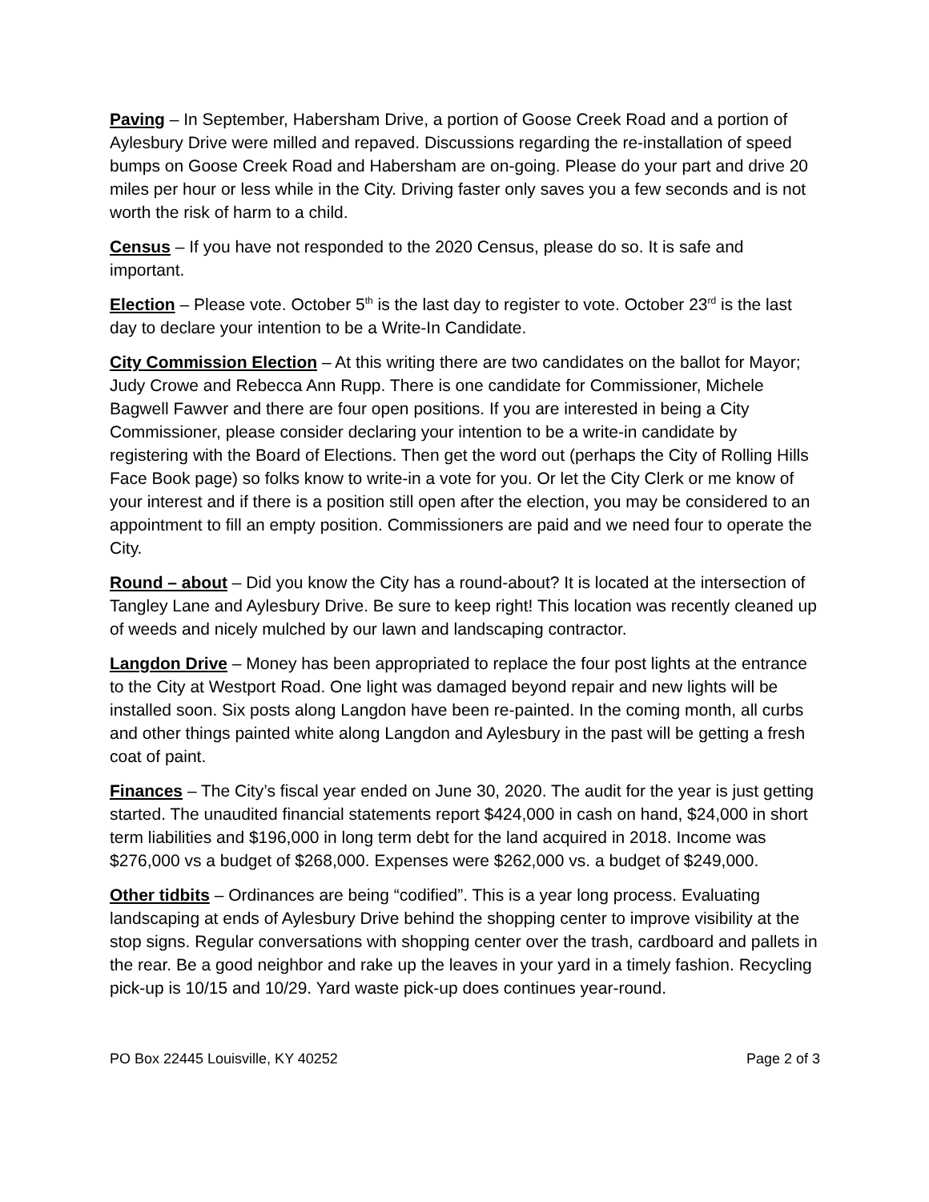Paving – In September, Habersham Drive, a portion of Goose Creek Road and a portion of Aylesbury Drive were milled and repaved. Discussions regarding the re-installation of speed bumps on Goose Creek Road and Habersham are on-going. Please do your part and drive 20 miles per hour or less while in the City. Driving faster only saves you a few seconds and is not worth the risk of harm to a child.
Census – If you have not responded to the 2020 Census, please do so. It is safe and important.
Election – Please vote. October 5<sup>th</sup> is the last day to register to vote. October 23<sup>rd</sup> is the last day to declare your intention to be a Write-In Candidate.
City Commission Election – At this writing there are two candidates on the ballot for Mayor; Judy Crowe and Rebecca Ann Rupp. There is one candidate for Commissioner, Michele Bagwell Fawver and there are four open positions. If you are interested in being a City Commissioner, please consider declaring your intention to be a write-in candidate by registering with the Board of Elections. Then get the word out (perhaps the City of Rolling Hills Face Book page) so folks know to write-in a vote for you. Or let the City Clerk or me know of your interest and if there is a position still open after the election, you may be considered to an appointment to fill an empty position. Commissioners are paid and we need four to operate the City.
Round – about – Did you know the City has a round-about? It is located at the intersection of Tangley Lane and Aylesbury Drive. Be sure to keep right! This location was recently cleaned up of weeds and nicely mulched by our lawn and landscaping contractor.
Langdon Drive – Money has been appropriated to replace the four post lights at the entrance to the City at Westport Road. One light was damaged beyond repair and new lights will be installed soon. Six posts along Langdon have been re-painted. In the coming month, all curbs and other things painted white along Langdon and Aylesbury in the past will be getting a fresh coat of paint.
Finances – The City’s fiscal year ended on June 30, 2020. The audit for the year is just getting started. The unaudited financial statements report $424,000 in cash on hand, $24,000 in short term liabilities and $196,000 in long term debt for the land acquired in 2018. Income was $276,000 vs a budget of $268,000. Expenses were $262,000 vs. a budget of $249,000.
Other tidbits – Ordinances are being “codified”. This is a year long process. Evaluating landscaping at ends of Aylesbury Drive behind the shopping center to improve visibility at the stop signs. Regular conversations with shopping center over the trash, cardboard and pallets in the rear. Be a good neighbor and rake up the leaves in your yard in a timely fashion. Recycling pick-up is 10/15 and 10/29. Yard waste pick-up does continues year-round.
PO Box 22445 Louisville, KY 40252 Page 2 of 3